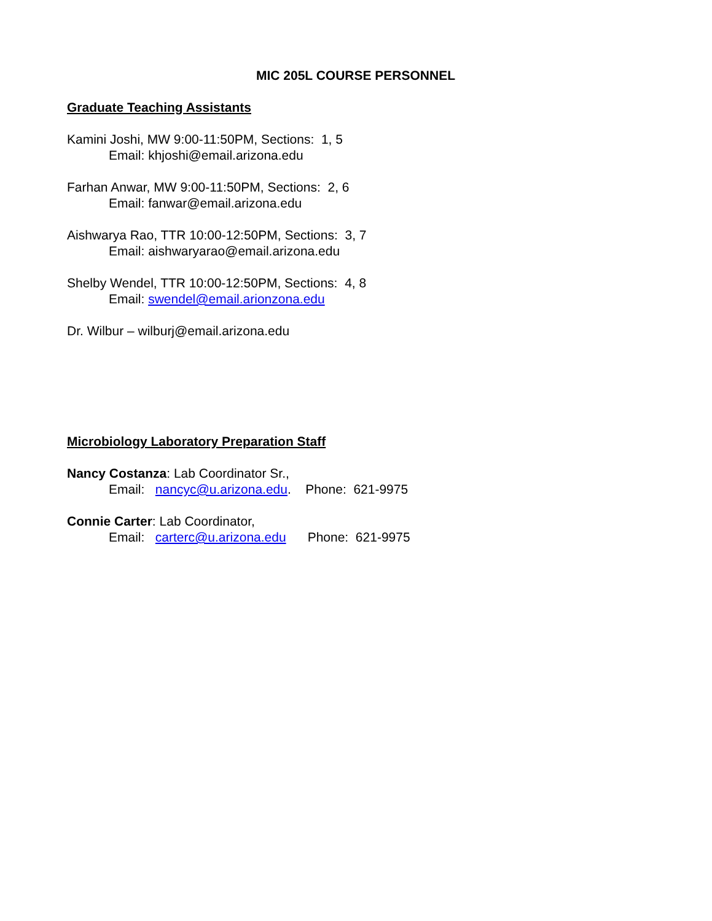MIC 205L COURSE PERSONNEL
Graduate Teaching Assistants
Kamini Joshi, MW 9:00-11:50PM, Sections: 1, 5
Email: khjoshi@email.arizona.edu
Farhan Anwar, MW 9:00-11:50PM, Sections: 2, 6
Email: fanwar@email.arizona.edu
Aishwarya Rao, TTR 10:00-12:50PM, Sections: 3, 7
Email: aishwaryarao@email.arizona.edu
Shelby Wendel, TTR 10:00-12:50PM, Sections: 4, 8
Email: swendel@email.arionzona.edu
Dr. Wilbur – wilburj@email.arizona.edu
Microbiology Laboratory Preparation Staff
Nancy Costanza: Lab Coordinator Sr.,
Email: nancyc@u.arizona.edu. Phone: 621-9975
Connie Carter: Lab Coordinator,
Email: carterc@u.arizona.edu Phone: 621-9975